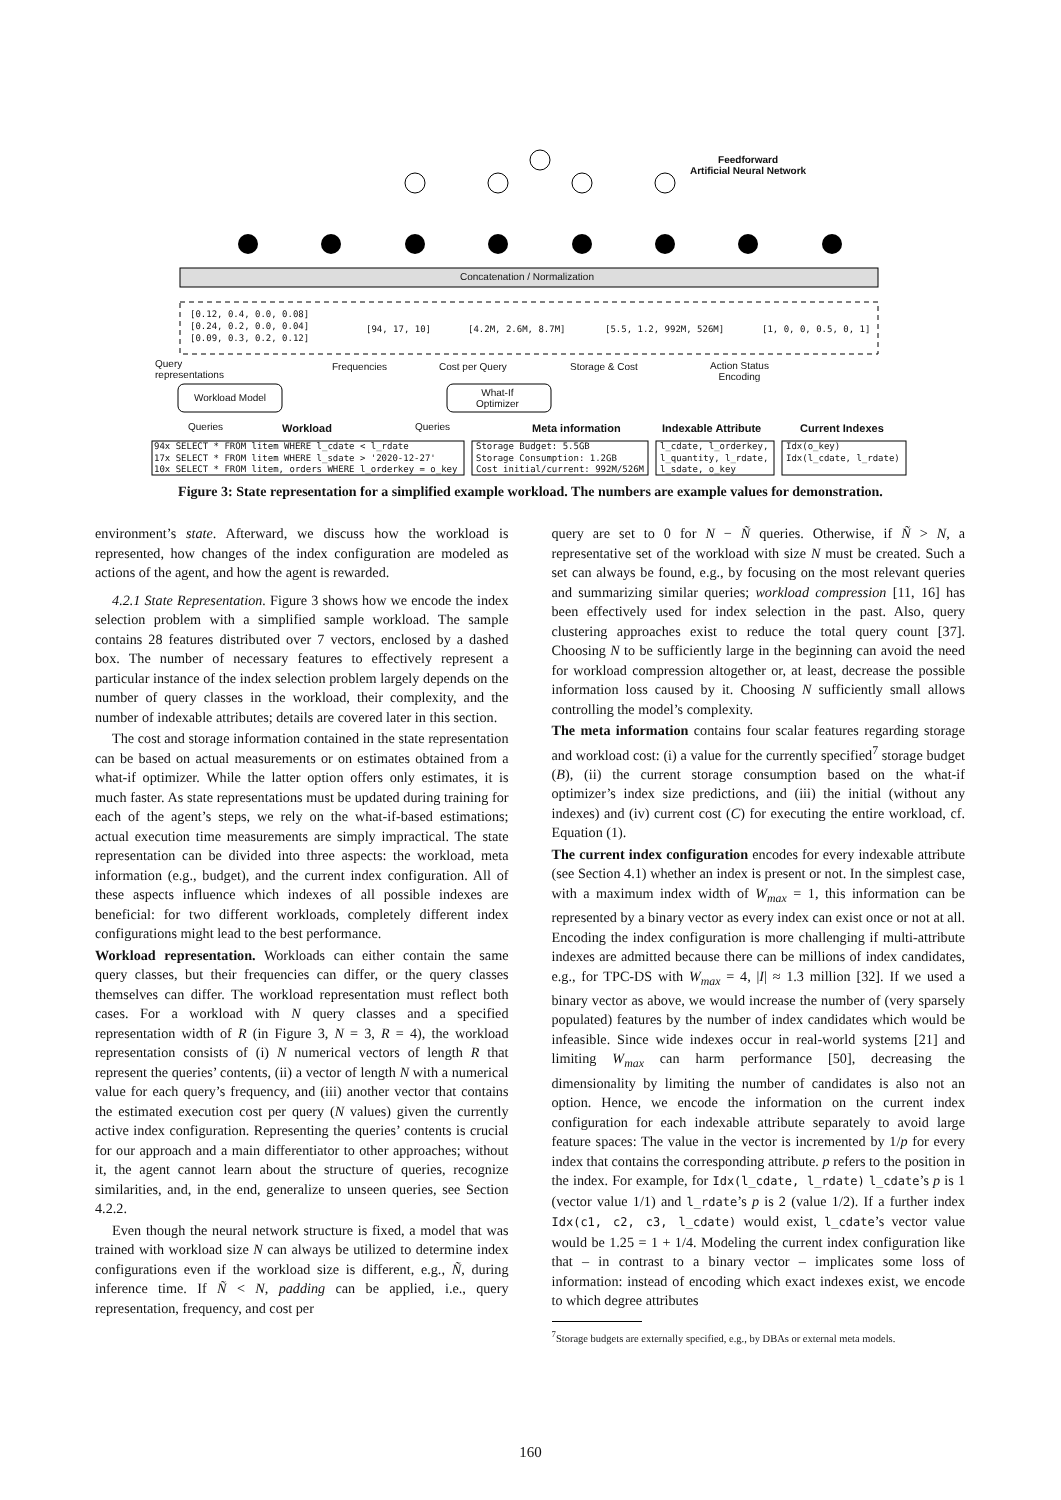Feedforward
Artificial Neural Network
Concatenation / Normalization
[0.12, 0.4, 0.0, 0.08]
[0.24, 0.2, 0.0, 0.04]
[0.09, 0.3, 0.2, 0.12]
[94, 17, 10] [4.2M, 2.6M, 8.7M] [5.5, 1.2, 992M, 526M] [1, 0, 0, 0.5, 0, 1]
Query
representations
Frequencies Cost per Query Storage & Cost
Action Status
Encoding
Workload Model
What-If
Optimizer
Queries Workload Queries Meta information Indexable Attribute Current Indexes
94x SELECT * FROM litem WHERE l_cdate < l_rdate
17x SELECT * FROM litem WHERE l_sdate > '2020-12-27'
10x SELECT * FROM litem, orders WHERE l_orderkey = o_key
Storage Budget: 5.5GB
Storage Consumption: 1.2GB
Cost initial/current: 992M/526M
l_cdate, l_orderkey,
l_quantity, l_rdate,
l_sdate, o_key
Idx(o_key)
Idx(l_cdate, l_rdate)
Figure 3: State representation for a simplified example workload. The numbers are example values for demonstration.
environment’s state. Afterward, we discuss how the workload is represented, how changes of the index configuration are modeled as actions of the agent, and how the agent is rewarded.
4.2.1 State Representation. Figure 3 shows how we encode the index selection problem with a simplified sample workload. The sample contains 28 features distributed over 7 vectors, enclosed by a dashed box. The number of necessary features to effectively represent a particular instance of the index selection problem largely depends on the number of query classes in the workload, their complexity, and the number of indexable attributes; details are covered later in this section.
The cost and storage information contained in the state representation can be based on actual measurements or on estimates obtained from a what-if optimizer. While the latter option offers only estimates, it is much faster. As state representations must be updated during training for each of the agent’s steps, we rely on the what-if-based estimations; actual execution time measurements are simply impractical. The state representation can be divided into three aspects: the workload, meta information (e.g., budget), and the current index configuration. All of these aspects influence which indexes of all possible indexes are beneficial: for two different workloads, completely different index configurations might lead to the best performance.
Workload representation. Workloads can either contain the same query classes, but their frequencies can differ, or the query classes themselves can differ. The workload representation must reflect both cases. For a workload with N query classes and a specified representation width of R (in Figure 3, N = 3, R = 4), the workload representation consists of (i) N numerical vectors of length R that represent the queries’ contents, (ii) a vector of length N with a numerical value for each query’s frequency, and (iii) another vector that contains the estimated execution cost per query (N values) given the currently active index configuration. Representing the queries’ contents is crucial for our approach and a main differentiator to other approaches; without it, the agent cannot learn about the structure of queries, recognize similarities, and, in the end, generalize to unseen queries, see Section 4.2.2.
Even though the neural network structure is fixed, a model that was trained with workload size N can always be utilized to determine index configurations even if the workload size is different, e.g., Ñ, during inference time. If Ñ < N, padding can be applied, i.e., query representation, frequency, and cost per
query are set to 0 for N − Ñ queries. Otherwise, if Ñ > N, a representative set of the workload with size N must be created. Such a set can always be found, e.g., by focusing on the most relevant queries and summarizing similar queries; workload compression [11, 16] has been effectively used for index selection in the past. Also, query clustering approaches exist to reduce the total query count [37]. Choosing N to be sufficiently large in the beginning can avoid the need for workload compression altogether or, at least, decrease the possible information loss caused by it. Choosing N sufficiently small allows controlling the model’s complexity.
The meta information contains four scalar features regarding storage and workload cost: (i) a value for the currently specified<sup>7</sup> storage budget (B), (ii) the current storage consumption based on the what-if optimizer’s index size predictions, and (iii) the initial (without any indexes) and (iv) current cost (C) for executing the entire workload, cf. Equation (1).
The current index configuration encodes for every indexable attribute (see Section 4.1) whether an index is present or not. In the simplest case, with a maximum index width of W<sub>max</sub> = 1, this information can be represented by a binary vector as every index can exist once or not at all. Encoding the index configuration is more challenging if multi-attribute indexes are admitted because there can be millions of index candidates, e.g., for TPC-DS with W<sub>max</sub> = 4, |I| ≈ 1.3 million [32]. If we used a binary vector as above, we would increase the number of (very sparsely populated) features by the number of index candidates which would be infeasible. Since wide indexes occur in real-world systems [21] and limiting W<sub>max</sub> can harm performance [50], decreasing the dimensionality by limiting the number of candidates is also not an option. Hence, we encode the information on the current index configuration for each indexable attribute separately to avoid large feature spaces: The value in the vector is incremented by 1/p for every index that contains the corresponding attribute. p refers to the position in the index. For example, for Idx(l_cdate, l_rdate) l_cdate’s p is 1 (vector value 1/1) and l_rdate’s p is 2 (value 1/2). If a further index Idx(c1, c2, c3, l_cdate) would exist, l_cdate’s vector value would be 1.25 = 1 + 1/4. Modeling the current index configuration like that – in contrast to a binary vector – implicates some loss of information: instead of encoding which exact indexes exist, we encode to which degree attributes
<sup>7</sup> Storage budgets are externally specified, e.g., by DBAs or external meta models.
160